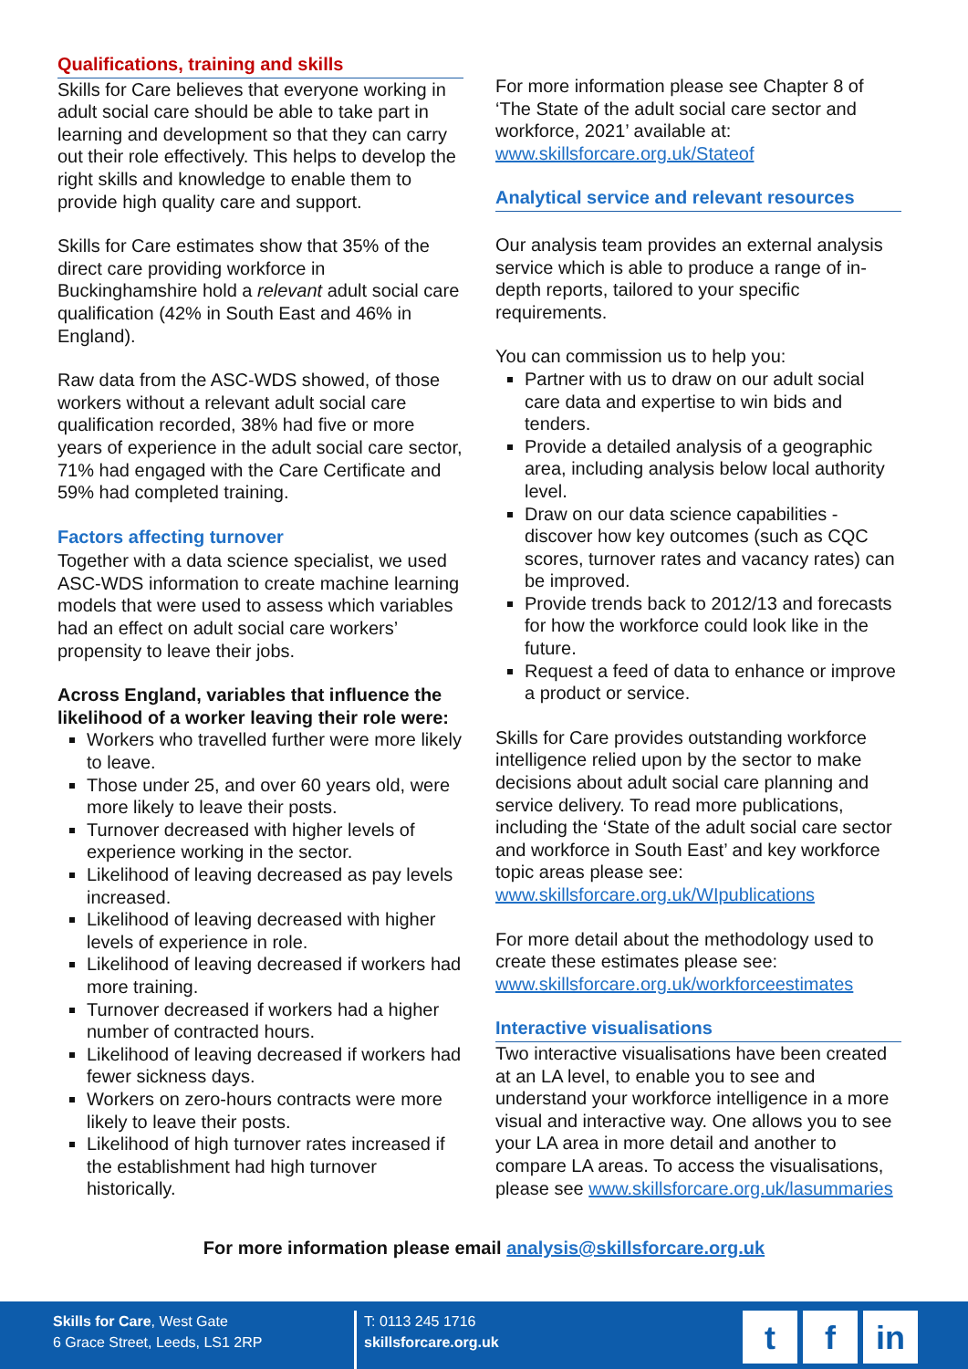Qualifications, training and skills
Skills for Care believes that everyone working in adult social care should be able to take part in learning and development so that they can carry out their role effectively. This helps to develop the right skills and knowledge to enable them to provide high quality care and support.
Skills for Care estimates show that 35% of the direct care providing workforce in Buckinghamshire hold a relevant adult social care qualification (42% in South East and 46% in England).
Raw data from the ASC-WDS showed, of those workers without a relevant adult social care qualification recorded, 38% had five or more years of experience in the adult social care sector, 71% had engaged with the Care Certificate and 59% had completed training.
Factors affecting turnover
Together with a data science specialist, we used ASC-WDS information to create machine learning models that were used to assess which variables had an effect on adult social care workers’ propensity to leave their jobs.
Across England, variables that influence the likelihood of a worker leaving their role were:
Workers who travelled further were more likely to leave.
Those under 25, and over 60 years old, were more likely to leave their posts.
Turnover decreased with higher levels of experience working in the sector.
Likelihood of leaving decreased as pay levels increased.
Likelihood of leaving decreased with higher levels of experience in role.
Likelihood of leaving decreased if workers had more training.
Turnover decreased if workers had a higher number of contracted hours.
Likelihood of leaving decreased if workers had fewer sickness days.
Workers on zero-hours contracts were more likely to leave their posts.
Likelihood of high turnover rates increased if the establishment had high turnover historically.
For more information please see Chapter 8 of ‘The State of the adult social care sector and workforce, 2021’ available at: www.skillsforcare.org.uk/Stateof
Analytical service and relevant resources
Our analysis team provides an external analysis service which is able to produce a range of in-depth reports, tailored to your specific requirements.
You can commission us to help you:
Partner with us to draw on our adult social care data and expertise to win bids and tenders.
Provide a detailed analysis of a geographic area, including analysis below local authority level.
Draw on our data science capabilities - discover how key outcomes (such as CQC scores, turnover rates and vacancy rates) can be improved.
Provide trends back to 2012/13 and forecasts for how the workforce could look like in the future.
Request a feed of data to enhance or improve a product or service.
Skills for Care provides outstanding workforce intelligence relied upon by the sector to make decisions about adult social care planning and service delivery. To read more publications, including the ‘State of the adult social care sector and workforce in South East’ and key workforce topic areas please see: www.skillsforcare.org.uk/WIpublications
For more detail about the methodology used to create these estimates please see: www.skillsforcare.org.uk/workforceestimates
Interactive visualisations
Two interactive visualisations have been created at an LA level, to enable you to see and understand your workforce intelligence in a more visual and interactive way. One allows you to see your LA area in more detail and another to compare LA areas. To access the visualisations, please see www.skillsforcare.org.uk/lasummaries
For more information please email analysis@skillsforcare.org.uk
Skills for Care, West Gate
6 Grace Street, Leeds, LS1 2RP
T: 0113 245 1716
skillsforcare.org.uk
tf in